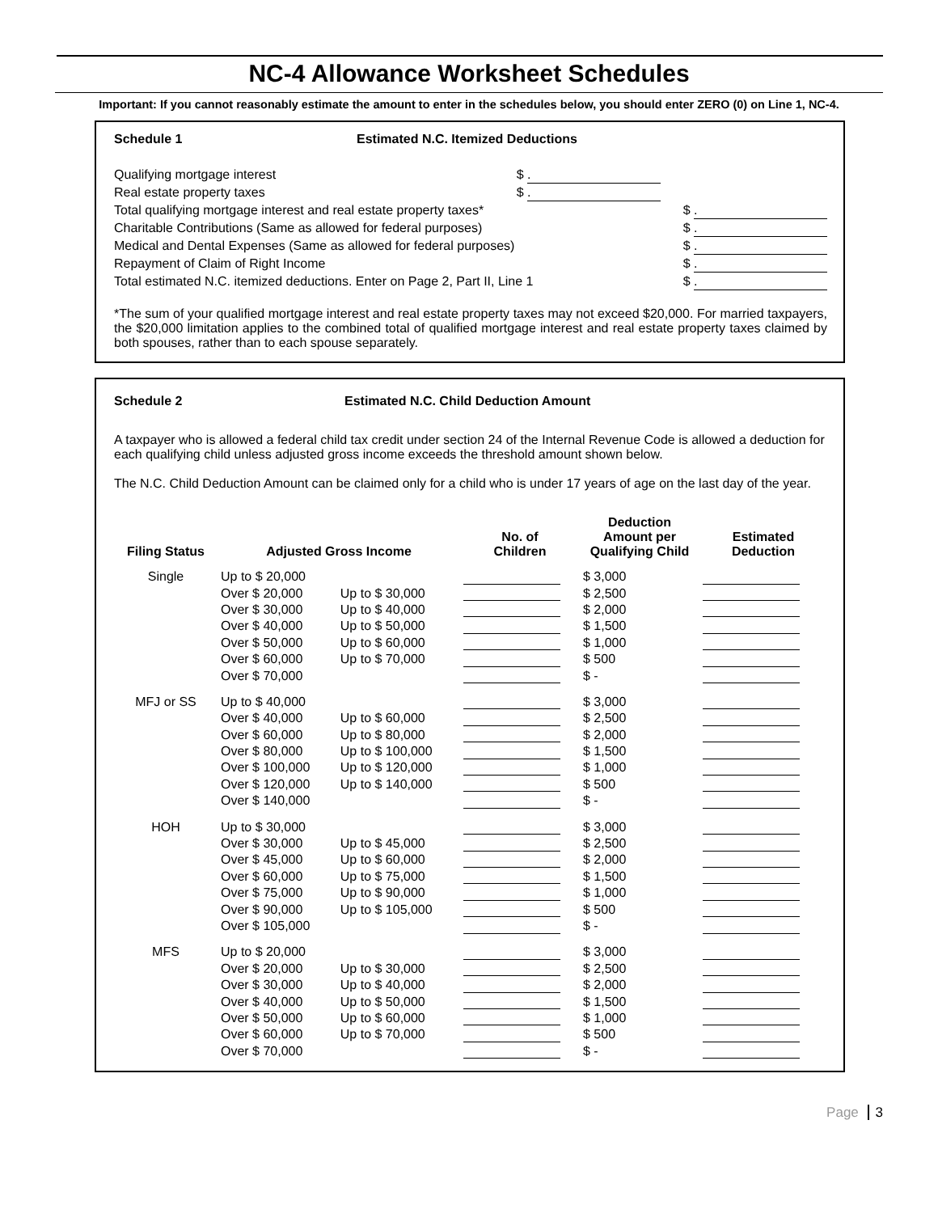NC-4 Allowance Worksheet Schedules
Important: If you cannot reasonably estimate the amount to enter in the schedules below, you should enter ZERO (0) on Line 1, NC-4.
Schedule 1 Estimated N.C. Itemized Deductions
Qualifying mortgage interest $ .
Real estate property taxes $ .
Total qualifying mortgage interest and real estate property taxes* $ .
Charitable Contributions (Same as allowed for federal purposes) $ .
Medical and Dental Expenses (Same as allowed for federal purposes) $ .
Repayment of Claim of Right Income $ .
Total estimated N.C. itemized deductions. Enter on Page 2, Part II, Line 1 $ .
*The sum of your qualified mortgage interest and real estate property taxes may not exceed $20,000. For married taxpayers, the $20,000 limitation applies to the combined total of qualified mortgage interest and real estate property taxes claimed by both spouses, rather than to each spouse separately.
Schedule 2 Estimated N.C. Child Deduction Amount
A taxpayer who is allowed a federal child tax credit under section 24 of the Internal Revenue Code is allowed a deduction for each qualifying child unless adjusted gross income exceeds the threshold amount shown below.
The N.C. Child Deduction Amount can be claimed only for a child who is under 17 years of age on the last day of the year.
| Filing Status | Adjusted Gross Income | | No. of Children | Deduction Amount per Qualifying Child | Estimated Deduction |
| --- | --- | --- | --- | --- | --- |
| Single | Up to $ 20,000 | | | $ 3,000 | |
| | Over $ 20,000 | Up to $ 30,000 | | $ 2,500 | |
| | Over $ 30,000 | Up to $ 40,000 | | $ 2,000 | |
| | Over $ 40,000 | Up to $ 50,000 | | $ 1,500 | |
| | Over $ 50,000 | Up to $ 60,000 | | $ 1,000 | |
| | Over $ 60,000 | Up to $ 70,000 | | $ 500 | |
| | Over $ 70,000 | | | $ - | |
| MFJ or SS | Up to $ 40,000 | | | $ 3,000 | |
| | Over $ 40,000 | Up to $ 60,000 | | $ 2,500 | |
| | Over $ 60,000 | Up to $ 80,000 | | $ 2,000 | |
| | Over $ 80,000 | Up to $ 100,000 | | $ 1,500 | |
| | Over $ 100,000 | Up to $ 120,000 | | $ 1,000 | |
| | Over $ 120,000 | Up to $ 140,000 | | $ 500 | |
| | Over $ 140,000 | | | $ - | |
| HOH | Up to $ 30,000 | | | $ 3,000 | |
| | Over $ 30,000 | Up to $ 45,000 | | $ 2,500 | |
| | Over $ 45,000 | Up to $ 60,000 | | $ 2,000 | |
| | Over $ 60,000 | Up to $ 75,000 | | $ 1,500 | |
| | Over $ 75,000 | Up to $ 90,000 | | $ 1,000 | |
| | Over $ 90,000 | Up to $ 105,000 | | $ 500 | |
| | Over $ 105,000 | | | $ - | |
| MFS | Up to $ 20,000 | | | $ 3,000 | |
| | Over $ 20,000 | Up to $ 30,000 | | $ 2,500 | |
| | Over $ 30,000 | Up to $ 40,000 | | $ 2,000 | |
| | Over $ 40,000 | Up to $ 50,000 | | $ 1,500 | |
| | Over $ 50,000 | Up to $ 60,000 | | $ 1,000 | |
| | Over $ 60,000 | Up to $ 70,000 | | $ 500 | |
| | Over $ 70,000 | | | $ - | |
Page 3